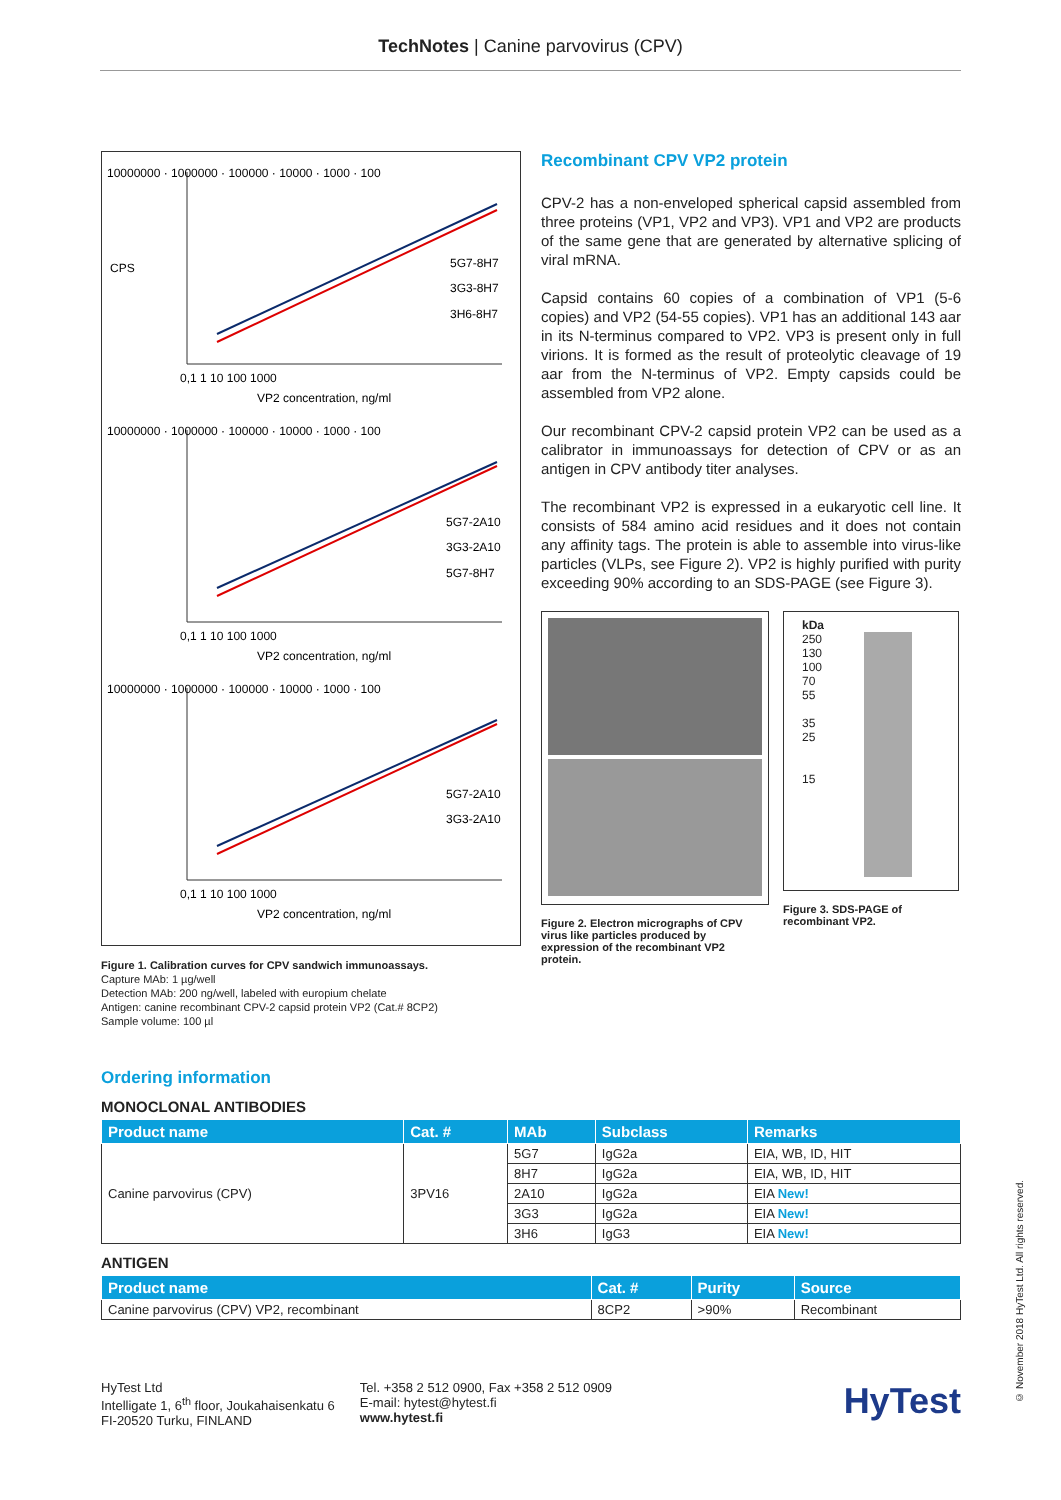TechNotes | Canine parvovirus (CPV)
10000000 · 1000000 · 100000 · 10000 · 1000 · 100
5G7-8H7
3G3-8H7
3H6-8H7
0,1 1 10 100 1000
VP2 concentration, ng/ml
CPS
10000000 · 1000000 · 100000 · 10000 · 1000 · 100
5G7-2A10
3G3-2A10
5G7-8H7
0,1 1 10 100 1000
VP2 concentration, ng/ml
10000000 · 1000000 · 100000 · 10000 · 1000 · 100
5G7-2A10
3G3-2A10
0,1 1 10 100 1000
VP2 concentration, ng/ml
Figure 1. Calibration curves for CPV sandwich immunoassays.
Capture MAb: 1 µg/well
Detection MAb: 200 ng/well, labeled with europium chelate
Antigen: canine recombinant CPV-2 capsid protein VP2 (Cat.# 8CP2)
Sample volume: 100 µl
Recombinant CPV VP2 protein
CPV-2 has a non-enveloped spherical capsid assembled from three proteins (VP1, VP2 and VP3). VP1 and VP2 are products of the same gene that are generated by alternative splicing of viral mRNA.
Capsid contains 60 copies of a combination of VP1 (5-6 copies) and VP2 (54-55 copies). VP1 has an additional 143 aar in its N-terminus compared to VP2. VP3 is present only in full virions. It is formed as the result of proteolytic cleavage of 19 aar from the N-terminus of VP2. Empty capsids could be assembled from VP2 alone.
Our recombinant CPV-2 capsid protein VP2 can be used as a calibrator in immunoassays for detection of CPV or as an antigen in CPV antibody titer analyses.
The recombinant VP2 is expressed in a eukaryotic cell line. It consists of 584 amino acid residues and it does not contain any affinity tags. The protein is able to assemble into virus-like particles (VLPs, see Figure 2). VP2 is highly purified with purity exceeding 90% according to an SDS-PAGE (see Figure 3).
Figure 2. Electron micrographs of CPV virus like particles produced by expression of the recombinant VP2 protein.
kDa
250
130
100
70
55
35
25
15
Figure 3. SDS-PAGE of recombinant VP2.
Ordering information
MONOCLONAL ANTIBODIES
| Product name | Cat. # | MAb | Subclass | Remarks |
| --- | --- | --- | --- | --- |
| Canine parvovirus (CPV) | 3PV16 | 5G7 | IgG2a | EIA, WB, ID, HIT |
| | | 8H7 | IgG2a | EIA, WB, ID, HIT |
| | | 2A10 | IgG2a | EIA New! |
| | | 3G3 | IgG2a | EIA New! |
| | | 3H6 | IgG3 | EIA New! |
ANTIGEN
| Product name | Cat. # | Purity | Source |
| --- | --- | --- | --- |
| Canine parvovirus (CPV) VP2, recombinant | 8CP2 | >90% | Recombinant |
HyTest Ltd
Intelligate 1, 6<sup>th</sup> floor, Joukahaisenkatu 6
FI-20520 Turku, FINLAND
Tel. +358 2 512 0900, Fax +358 2 512 0909
E-mail: hytest@hytest.fi
www.hytest.fi
HyTest
© November 2018 HyTest Ltd. All rights reserved.